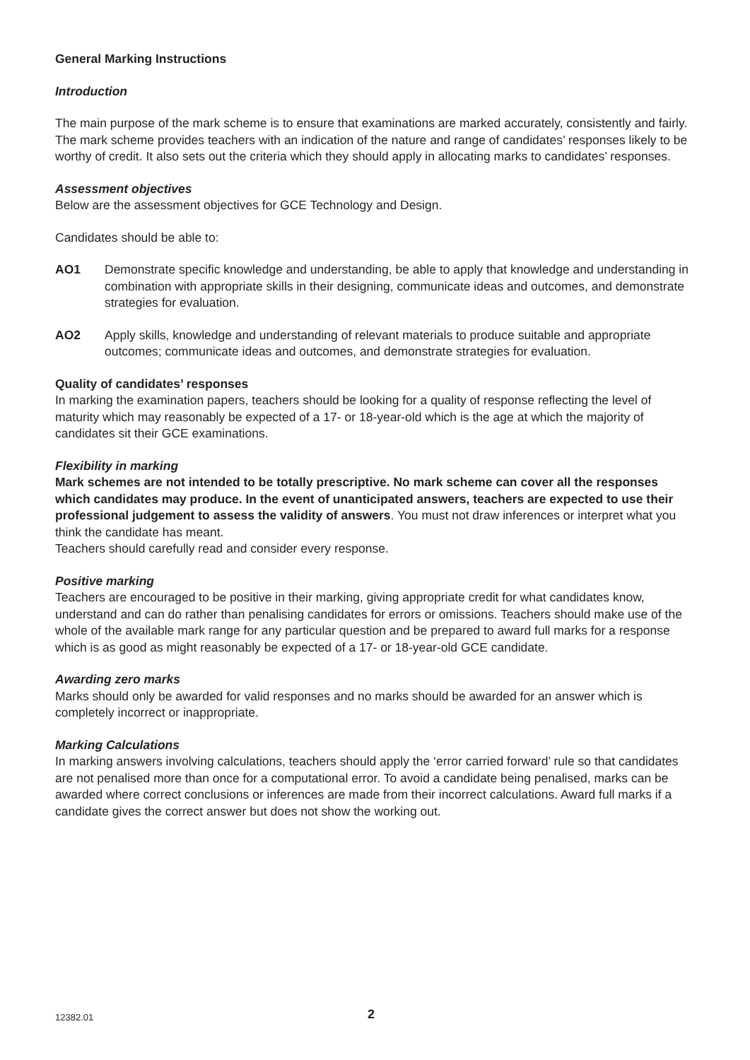General Marking Instructions
Introduction
The main purpose of the mark scheme is to ensure that examinations are marked accurately, consistently and fairly. The mark scheme provides teachers with an indication of the nature and range of candidates’ responses likely to be worthy of credit. It also sets out the criteria which they should apply in allocating marks to candidates’ responses.
Assessment objectives
Below are the assessment objectives for GCE Technology and Design.
Candidates should be able to:
AO1 Demonstrate specific knowledge and understanding, be able to apply that knowledge and understanding in combination with appropriate skills in their designing, communicate ideas and outcomes, and demonstrate strategies for evaluation.
AO2 Apply skills, knowledge and understanding of relevant materials to produce suitable and appropriate outcomes; communicate ideas and outcomes, and demonstrate strategies for evaluation.
Quality of candidates’ responses
In marking the examination papers, teachers should be looking for a quality of response reflecting the level of maturity which may reasonably be expected of a 17- or 18-year-old which is the age at which the majority of candidates sit their GCE examinations.
Flexibility in marking
Mark schemes are not intended to be totally prescriptive. No mark scheme can cover all the responses which candidates may produce. In the event of unanticipated answers, teachers are expected to use their professional judgement to assess the validity of answers. You must not draw inferences or interpret what you think the candidate has meant.
Teachers should carefully read and consider every response.
Positive marking
Teachers are encouraged to be positive in their marking, giving appropriate credit for what candidates know, understand and can do rather than penalising candidates for errors or omissions. Teachers should make use of the whole of the available mark range for any particular question and be prepared to award full marks for a response which is as good as might reasonably be expected of a 17- or 18-year-old GCE candidate.
Awarding zero marks
Marks should only be awarded for valid responses and no marks should be awarded for an answer which is completely incorrect or inappropriate.
Marking Calculations
In marking answers involving calculations, teachers should apply the ‘error carried forward’ rule so that candidates are not penalised more than once for a computational error. To avoid a candidate being penalised, marks can be awarded where correct conclusions or inferences are made from their incorrect calculations. Award full marks if a candidate gives the correct answer but does not show the working out.
12382.01 2